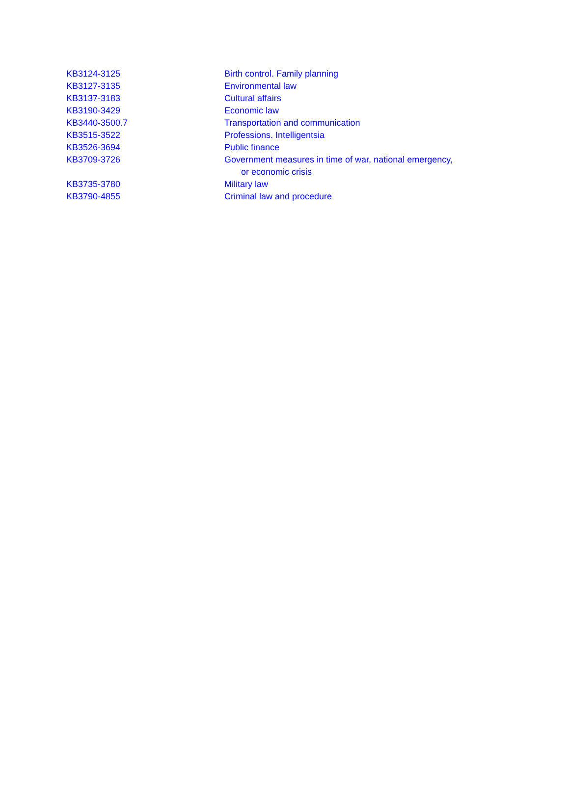| KB3124-3125 | Birth control. Family planning |
| KB3127-3135 | Environmental law |
| KB3137-3183 | Cultural affairs |
| KB3190-3429 | Economic law |
| KB3440-3500.7 | Transportation and communication |
| KB3515-3522 | Professions. Intelligentsia |
| KB3526-3694 | Public finance |
| KB3709-3726 | Government measures in time of war, national emergency, or economic crisis |
| KB3735-3780 | Military law |
| KB3790-4855 | Criminal law and procedure |